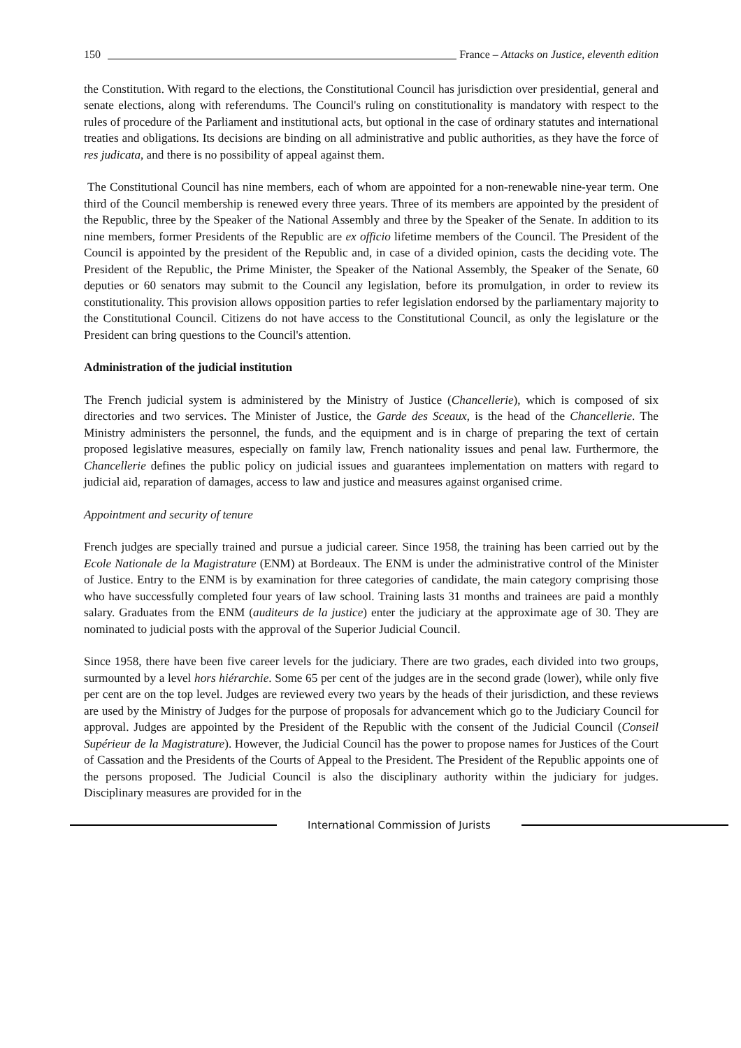150 France – Attacks on Justice, eleventh edition
the Constitution. With regard to the elections, the Constitutional Council has jurisdiction over presidential, general and senate elections, along with referendums. The Council's ruling on constitutionality is mandatory with respect to the rules of procedure of the Parliament and institutional acts, but optional in the case of ordinary statutes and international treaties and obligations. Its decisions are binding on all administrative and public authorities, as they have the force of res judicata, and there is no possibility of appeal against them.
The Constitutional Council has nine members, each of whom are appointed for a non-renewable nine-year term. One third of the Council membership is renewed every three years. Three of its members are appointed by the president of the Republic, three by the Speaker of the National Assembly and three by the Speaker of the Senate. In addition to its nine members, former Presidents of the Republic are ex officio lifetime members of the Council. The President of the Council is appointed by the president of the Republic and, in case of a divided opinion, casts the deciding vote. The President of the Republic, the Prime Minister, the Speaker of the National Assembly, the Speaker of the Senate, 60 deputies or 60 senators may submit to the Council any legislation, before its promulgation, in order to review its constitutionality. This provision allows opposition parties to refer legislation endorsed by the parliamentary majority to the Constitutional Council. Citizens do not have access to the Constitutional Council, as only the legislature or the President can bring questions to the Council's attention.
Administration of the judicial institution
The French judicial system is administered by the Ministry of Justice (Chancellerie), which is composed of six directories and two services. The Minister of Justice, the Garde des Sceaux, is the head of the Chancellerie. The Ministry administers the personnel, the funds, and the equipment and is in charge of preparing the text of certain proposed legislative measures, especially on family law, French nationality issues and penal law. Furthermore, the Chancellerie defines the public policy on judicial issues and guarantees implementation on matters with regard to judicial aid, reparation of damages, access to law and justice and measures against organised crime.
Appointment and security of tenure
French judges are specially trained and pursue a judicial career. Since 1958, the training has been carried out by the Ecole Nationale de la Magistrature (ENM) at Bordeaux. The ENM is under the administrative control of the Minister of Justice. Entry to the ENM is by examination for three categories of candidate, the main category comprising those who have successfully completed four years of law school. Training lasts 31 months and trainees are paid a monthly salary. Graduates from the ENM (auditeurs de la justice) enter the judiciary at the approximate age of 30. They are nominated to judicial posts with the approval of the Superior Judicial Council.
Since 1958, there have been five career levels for the judiciary. There are two grades, each divided into two groups, surmounted by a level hors hiérarchie. Some 65 per cent of the judges are in the second grade (lower), while only five per cent are on the top level. Judges are reviewed every two years by the heads of their jurisdiction, and these reviews are used by the Ministry of Judges for the purpose of proposals for advancement which go to the Judiciary Council for approval. Judges are appointed by the President of the Republic with the consent of the Judicial Council (Conseil Supérieur de la Magistrature). However, the Judicial Council has the power to propose names for Justices of the Court of Cassation and the Presidents of the Courts of Appeal to the President. The President of the Republic appoints one of the persons proposed. The Judicial Council is also the disciplinary authority within the judiciary for judges. Disciplinary measures are provided for in the
International Commission of Jurists